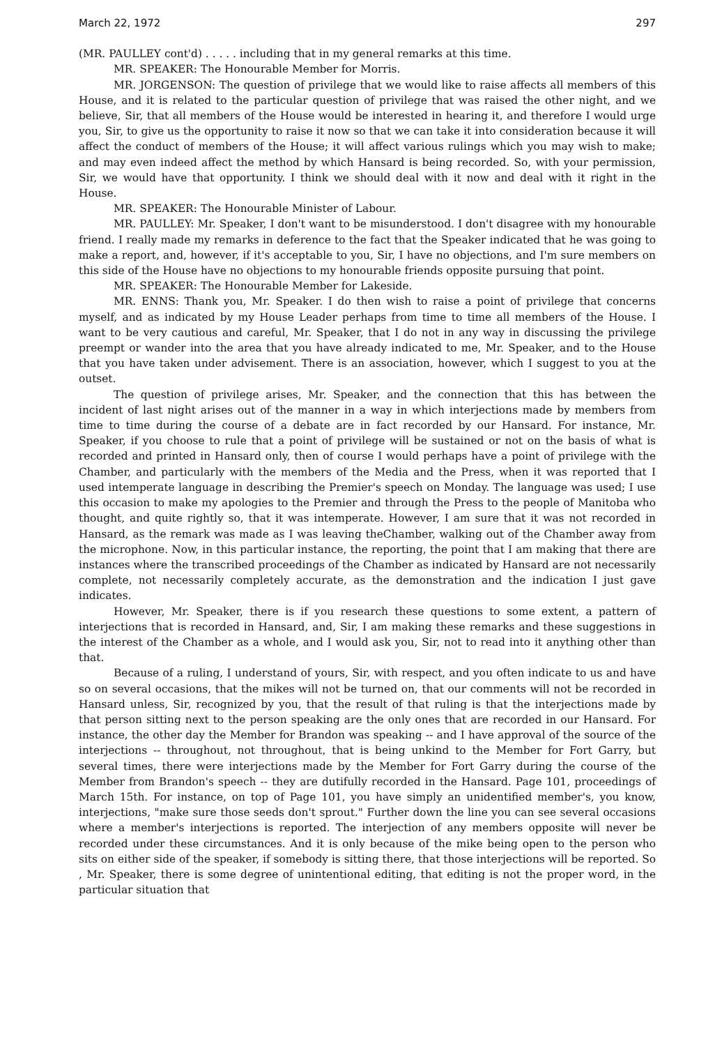March 22, 1972 297
(MR. PAULLEY cont'd) . . . . . including that in my general remarks at this time.
MR. SPEAKER: The Honourable Member for Morris.
MR. JORGENSON: The question of privilege that we would like to raise affects all members of this House, and it is related to the particular question of privilege that was raised the other night, and we believe, Sir, that all members of the House would be interested in hearing it, and therefore I would urge you, Sir, to give us the opportunity to raise it now so that we can take it into consideration because it will affect the conduct of members of the House; it will affect various rulings which you may wish to make; and may even indeed affect the method by which Hansard is being recorded. So, with your permission, Sir, we would have that opportunity. I think we should deal with it now and deal with it right in the House.
MR. SPEAKER: The Honourable Minister of Labour.
MR. PAULLEY: Mr. Speaker, I don't want to be misunderstood. I don't disagree with my honourable friend. I really made my remarks in deference to the fact that the Speaker indicated that he was going to make a report, and, however, if it's acceptable to you, Sir, I have no objections, and I'm sure members on this side of the House have no objections to my honourable friends opposite pursuing that point.
MR. SPEAKER: The Honourable Member for Lakeside.
MR. ENNS: Thank you, Mr. Speaker. I do then wish to raise a point of privilege that concerns myself, and as indicated by my House Leader perhaps from time to time all members of the House. I want to be very cautious and careful, Mr. Speaker, that I do not in any way in discussing the privilege preempt or wander into the area that you have already indicated to me, Mr. Speaker, and to the House that you have taken under advisement. There is an association, however, which I suggest to you at the outset.
The question of privilege arises, Mr. Speaker, and the connection that this has between the incident of last night arises out of the manner in a way in which interjections made by members from time to time during the course of a debate are in fact recorded by our Hansard. For instance, Mr. Speaker, if you choose to rule that a point of privilege will be sustained or not on the basis of what is recorded and printed in Hansard only, then of course I would perhaps have a point of privilege with the Chamber, and particularly with the members of the Media and the Press, when it was reported that I used intemperate language in describing the Premier's speech on Monday. The language was used; I use this occasion to make my apologies to the Premier and through the Press to the people of Manitoba who thought, and quite rightly so, that it was intemperate. However, I am sure that it was not recorded in Hansard, as the remark was made as I was leaving theChamber, walking out of the Chamber away from the microphone. Now, in this particular instance, the reporting, the point that I am making that there are instances where the transcribed proceedings of the Chamber as indicated by Hansard are not necessarily complete, not necessarily completely accurate, as the demonstration and the indication I just gave indicates.
However, Mr. Speaker, there is if you research these questions to some extent, a pattern of interjections that is recorded in Hansard, and, Sir, I am making these remarks and these suggestions in the interest of the Chamber as a whole, and I would ask you, Sir, not to read into it anything other than that.
Because of a ruling, I understand of yours, Sir, with respect, and you often indicate to us and have so on several occasions, that the mikes will not be turned on, that our comments will not be recorded in Hansard unless, Sir, recognized by you, that the result of that ruling is that the interjections made by that person sitting next to the person speaking are the only ones that are recorded in our Hansard. For instance, the other day the Member for Brandon was speaking -- and I have approval of the source of the interjections -- throughout, not throughout, that is being unkind to the Member for Fort Garry, but several times, there were interjections made by the Member for Fort Garry during the course of the Member from Brandon's speech -- they are dutifully recorded in the Hansard. Page 101, proceedings of March 15th. For instance, on top of Page 101, you have simply an unidentified member's, you know, interjections, "make sure those seeds don't sprout." Further down the line you can see several occasions where a member's interjections is reported. The interjection of any members opposite will never be recorded under these circumstances. And it is only because of the mike being open to the person who sits on either side of the speaker, if somebody is sitting there, that those interjections will be reported. So , Mr. Speaker, there is some degree of unintentional editing, that editing is not the proper word, in the particular situation that